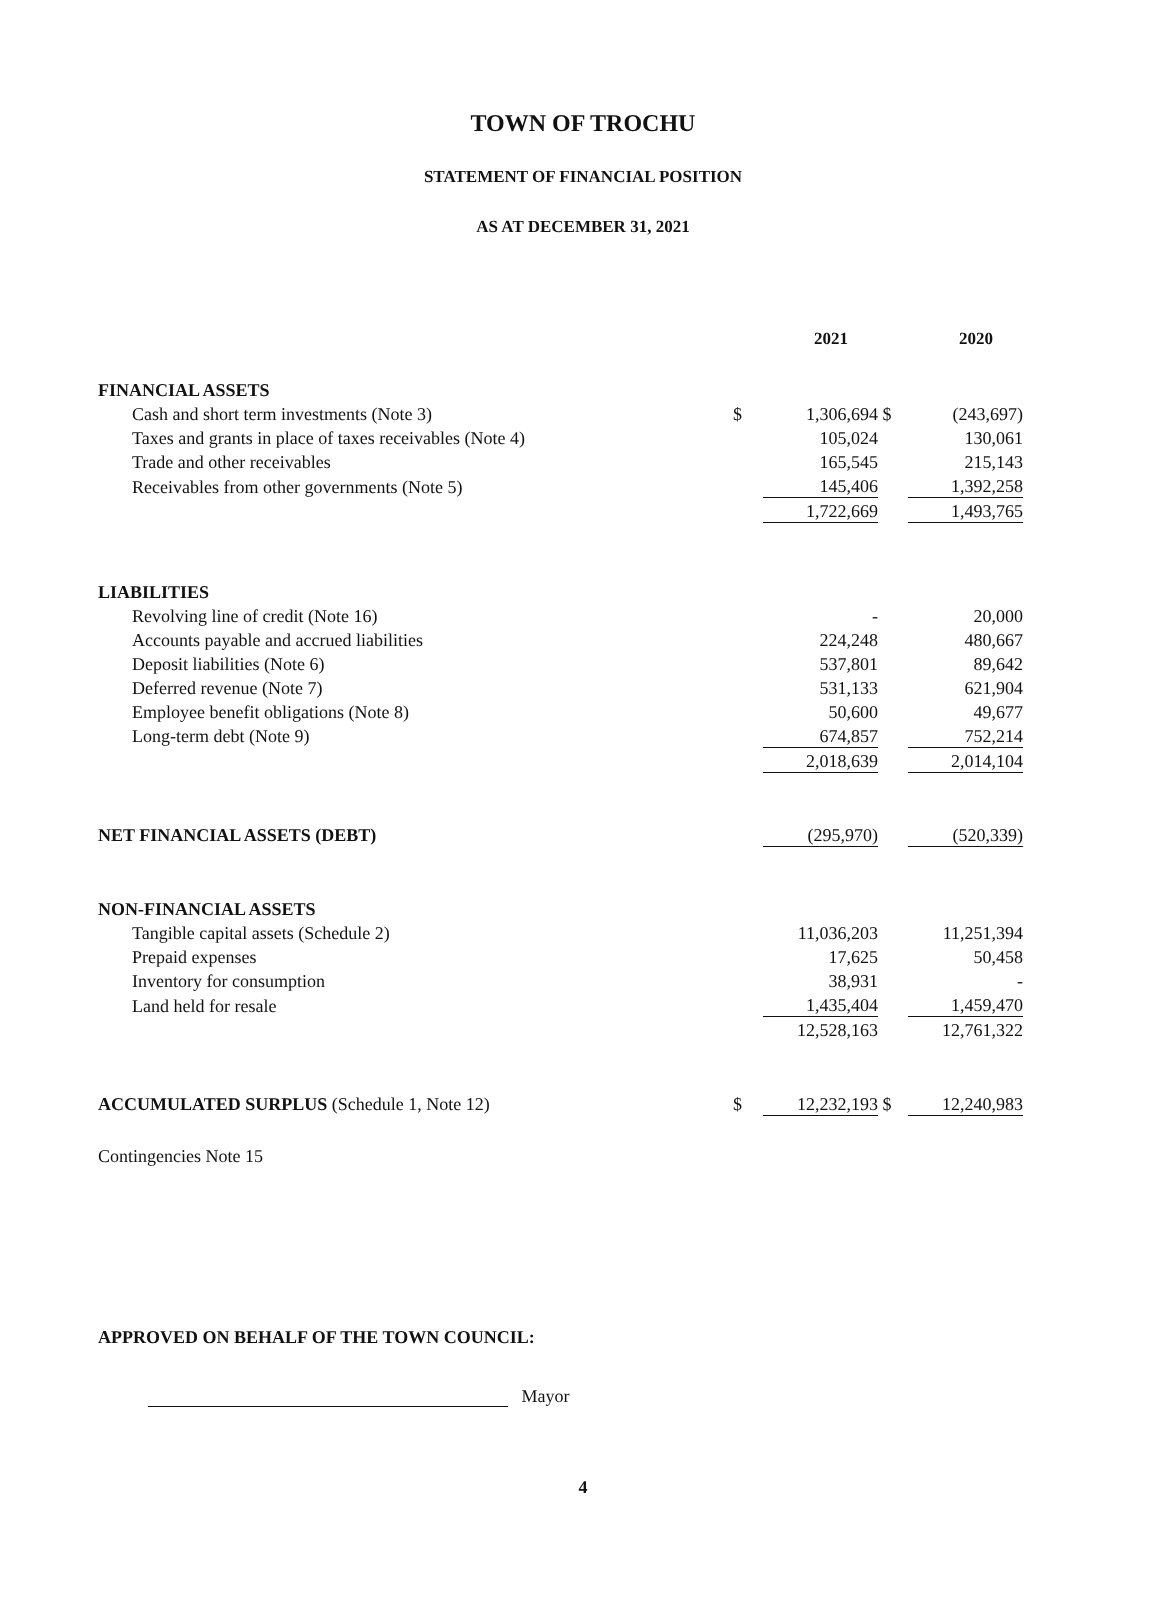TOWN OF TROCHU
STATEMENT OF FINANCIAL POSITION
AS AT DECEMBER 31, 2021
| | | 2021 | | 2020 |
| --- | --- | --- | --- | --- |
| FINANCIAL ASSETS | | | | |
| Cash and short term investments (Note 3) | $ | 1,306,694 | $ | (243,697) |
| Taxes and grants in place of taxes receivables (Note 4) | | 105,024 | | 130,061 |
| Trade and other receivables | | 165,545 | | 215,143 |
| Receivables from other governments (Note 5) | | 145,406 | | 1,392,258 |
| | | 1,722,669 | | 1,493,765 |
| LIABILITIES | | | | |
| Revolving line of credit (Note 16) | | - | | 20,000 |
| Accounts payable and accrued liabilities | | 224,248 | | 480,667 |
| Deposit liabilities (Note 6) | | 537,801 | | 89,642 |
| Deferred revenue (Note 7) | | 531,133 | | 621,904 |
| Employee benefit obligations (Note 8) | | 50,600 | | 49,677 |
| Long-term debt (Note 9) | | 674,857 | | 752,214 |
| | | 2,018,639 | | 2,014,104 |
| NET FINANCIAL ASSETS (DEBT) | | (295,970) | | (520,339) |
| NON-FINANCIAL ASSETS | | | | |
| Tangible capital assets (Schedule 2) | | 11,036,203 | | 11,251,394 |
| Prepaid expenses | | 17,625 | | 50,458 |
| Inventory for consumption | | 38,931 | | - |
| Land held for resale | | 1,435,404 | | 1,459,470 |
| | | 12,528,163 | | 12,761,322 |
| ACCUMULATED SURPLUS (Schedule 1, Note 12) | $ | 12,232,193 | $ | 12,240,983 |
Contingencies Note 15
APPROVED ON BEHALF OF THE TOWN COUNCIL:
Mayor
4